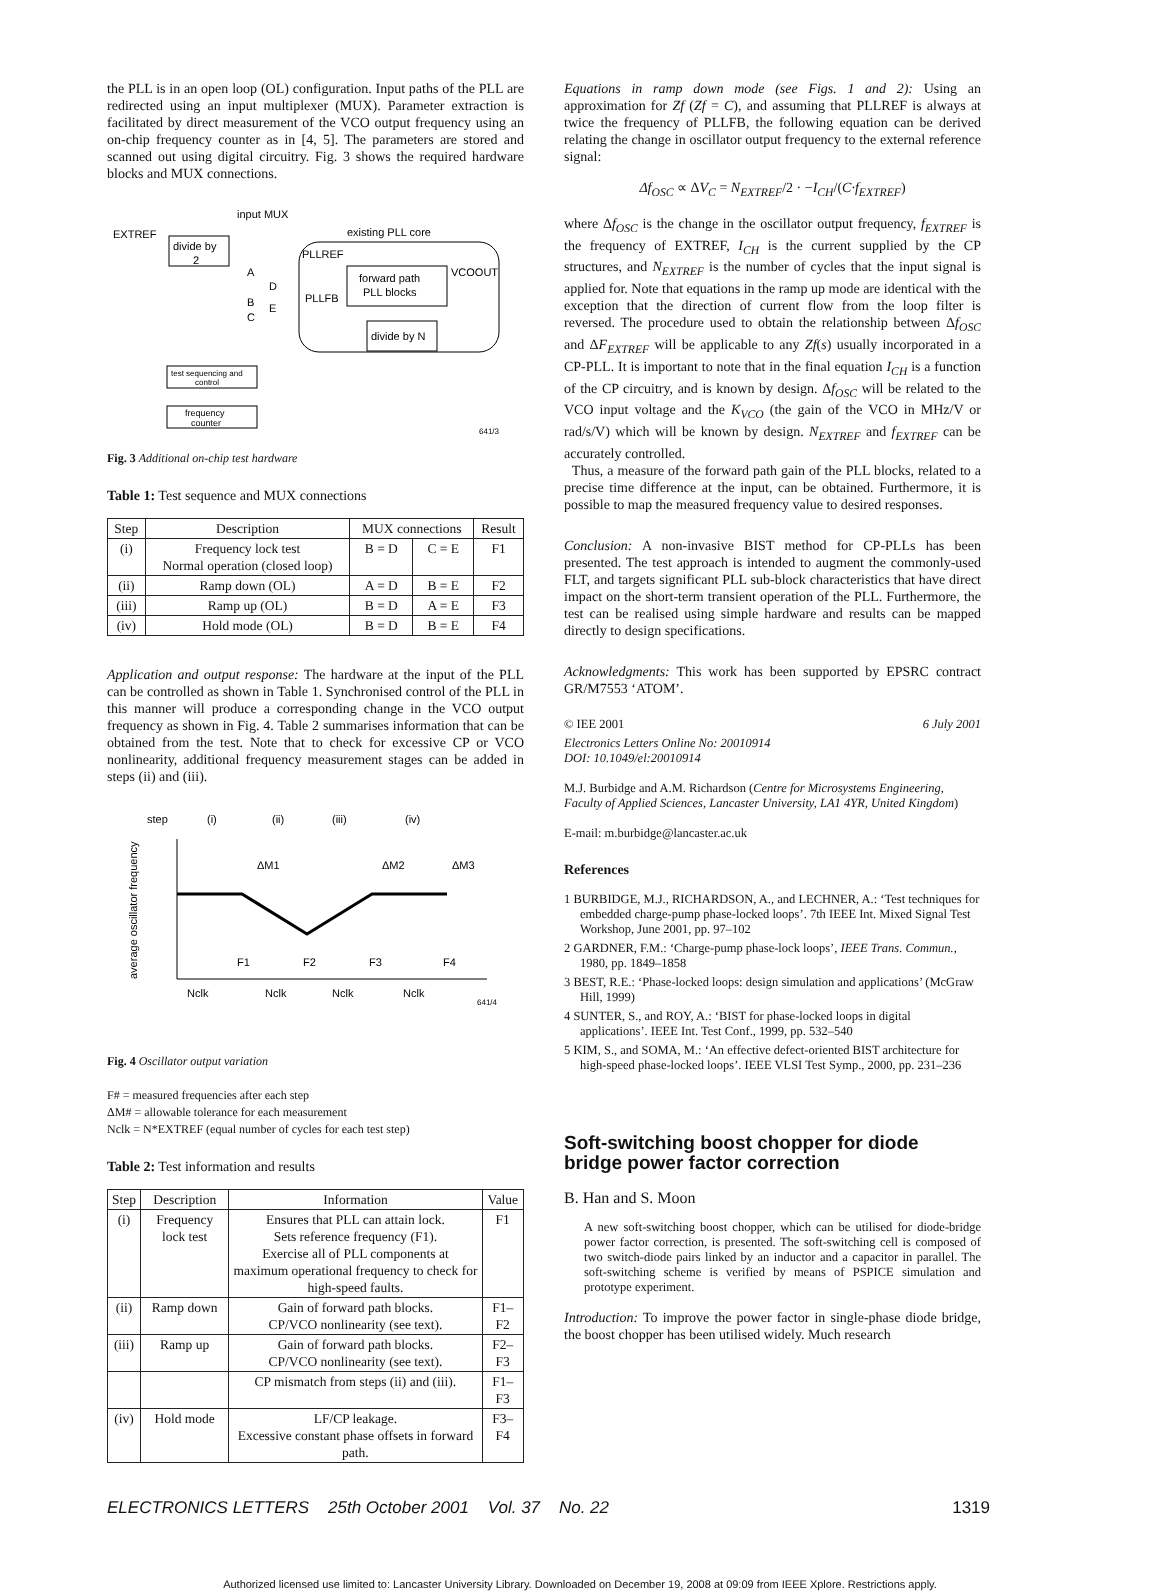the PLL is in an open loop (OL) configuration. Input paths of the PLL are redirected using an input multiplexer (MUX). Parameter extraction is facilitated by direct measurement of the VCO output frequency using an on-chip frequency counter as in [4, 5]. The parameters are stored and scanned out using digital circuitry. Fig. 3 shows the required hardware blocks and MUX connections.
input MUX
EXTREF
divide by
2
existing PLL core
PLLREF
forward path
PLL blocks
VCOOUT
PLLFB
divide by N
A
B
C
D
E
test sequencing and
control
frequency
counter
641/3
Fig. 3 Additional on-chip test hardware
Table 1: Test sequence and MUX connections
| Step | Description | MUX connections | | Result |
| --- | --- | --- | --- | --- |
| (i) | Frequency lock test Normal operation (closed loop) | B = D | C = E | F1 |
| (ii) | Ramp down (OL) | A = D | B = E | F2 |
| (iii) | Ramp up (OL) | B = D | A = E | F3 |
| (iv) | Hold mode (OL) | B = D | B = E | F4 |
Application and output response: The hardware at the input of the PLL can be controlled as shown in Table 1. Synchronised control of the PLL in this manner will produce a corresponding change in the VCO output frequency as shown in Fig. 4. Table 2 summarises information that can be obtained from the test. Note that to check for excessive CP or VCO nonlinearity, additional frequency measurement stages can be added in steps (ii) and (iii).
step
(i)
(ii)
(iii)
(iv)
average oscillator frequency
ΔM1
ΔM2
ΔM3
F1
F2
F3
F4
Nclk
Nclk
Nclk
Nclk
641/4
Fig. 4 Oscillator output variation
F# = measured frequencies after each step
ΔM# = allowable tolerance for each measurement
Nclk = N*EXTREF (equal number of cycles for each test step)
Table 2: Test information and results
| Step | Description | Information | Value |
| --- | --- | --- | --- |
| (i) | Frequency lock test | Ensures that PLL can attain lock. Sets reference frequency (F1). Exercise all of PLL components at maximum operational frequency to check for high-speed faults. | F1 |
| (ii) | Ramp down | Gain of forward path blocks. CP/VCO nonlinearity (see text). | F1–F2 |
| (iii) | Ramp up | Gain of forward path blocks. CP/VCO nonlinearity (see text). | F2–F3 |
| | | CP mismatch from steps (ii) and (iii). | F1–F3 |
| (iv) | Hold mode | LF/CP leakage. Excessive constant phase offsets in forward path. | F3–F4 |
Equations in ramp down mode (see Figs. 1 and 2): Using an approximation for Zf (Zf = C), and assuming that PLLREF is always at twice the frequency of PLLFB, the following equation can be derived relating the change in oscillator output frequency to the external reference signal:
Δf<sub>OSC</sub> ∝ ΔV<sub>C</sub> = N<sub>EXTREF</sub>/2 · −I<sub>CH</sub>/(C·f<sub>EXTREF</sub>)
where Δf<sub>OSC</sub> is the change in the oscillator output frequency, f<sub>EXTREF</sub> is the frequency of EXTREF, I<sub>CH</sub> is the current supplied by the CP structures, and N<sub>EXTREF</sub> is the number of cycles that the input signal is applied for. Note that equations in the ramp up mode are identical with the exception that the direction of current flow from the loop filter is reversed. The procedure used to obtain the relationship between Δf<sub>OSC</sub> and ΔF<sub>EXTREF</sub> will be applicable to any Zf(s) usually incorporated in a CP-PLL. It is important to note that in the final equation I<sub>CH</sub> is a function of the CP circuitry, and is known by design. Δf<sub>OSC</sub> will be related to the VCO input voltage and the K<sub>VCO</sub> (the gain of the VCO in MHz/V or rad/s/V) which will be known by design. N<sub>EXTREF</sub> and f<sub>EXTREF</sub> can be accurately controlled.
Thus, a measure of the forward path gain of the PLL blocks, related to a precise time difference at the input, can be obtained. Furthermore, it is possible to map the measured frequency value to desired responses.
Conclusion: A non-invasive BIST method for CP-PLLs has been presented. The test approach is intended to augment the commonly-used FLT, and targets significant PLL sub-block characteristics that have direct impact on the short-term transient operation of the PLL. Furthermore, the test can be realised using simple hardware and results can be mapped directly to design specifications.
Acknowledgments: This work has been supported by EPSRC contract GR/M7553 ‘ATOM’.
© IEE 2001 6 July 2001
Electronics Letters Online No: 20010914
DOI: 10.1049/el:20010914
M.J. Burbidge and A.M. Richardson (Centre for Microsystems Engineering, Faculty of Applied Sciences, Lancaster University, LA1 4YR, United Kingdom)
E-mail: m.burbidge@lancaster.ac.uk
References
1 BURBIDGE, M.J., RICHARDSON, A., and LECHNER, A.: ‘Test techniques for embedded charge-pump phase-locked loops’. 7th IEEE Int. Mixed Signal Test Workshop, June 2001, pp. 97–102
2 GARDNER, F.M.: ‘Charge-pump phase-lock loops’, IEEE Trans. Commun., 1980, pp. 1849–1858
3 BEST, R.E.: ‘Phase-locked loops: design simulation and applications’ (McGraw Hill, 1999)
4 SUNTER, S., and ROY, A.: ‘BIST for phase-locked loops in digital applications’. IEEE Int. Test Conf., 1999, pp. 532–540
5 KIM, S., and SOMA, M.: ‘An effective defect-oriented BIST architecture for high-speed phase-locked loops’. IEEE VLSI Test Symp., 2000, pp. 231–236
Soft-switching boost chopper for diode bridge power factor correction
B. Han and S. Moon
A new soft-switching boost chopper, which can be utilised for diode-bridge power factor correction, is presented. The soft-switching cell is composed of two switch-diode pairs linked by an inductor and a capacitor in parallel. The soft-switching scheme is verified by means of PSPICE simulation and prototype experiment.
Introduction: To improve the power factor in single-phase diode bridge, the boost chopper has been utilised widely. Much research
ELECTRONICS LETTERS 25th October 2001 Vol. 37 No. 22 1319
Authorized licensed use limited to: Lancaster University Library. Downloaded on December 19, 2008 at 09:09 from IEEE Xplore. Restrictions apply.